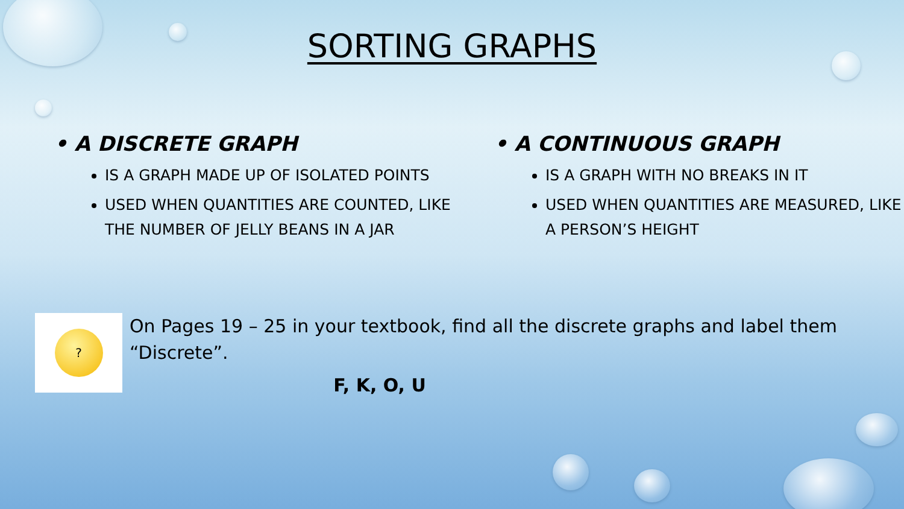SORTING GRAPHS
• A DISCRETE GRAPH
IS A GRAPH MADE UP OF ISOLATED POINTS
USED WHEN QUANTITIES ARE COUNTED, LIKE THE NUMBER OF JELLY BEANS IN A JAR
• A CONTINUOUS GRAPH
IS A GRAPH WITH NO BREAKS IN IT
USED WHEN QUANTITIES ARE MEASURED, LIKE A PERSON’S HEIGHT
?
On Pages 19 – 25 in your textbook, find all the discrete graphs and label them “Discrete”.
F, K, O, U